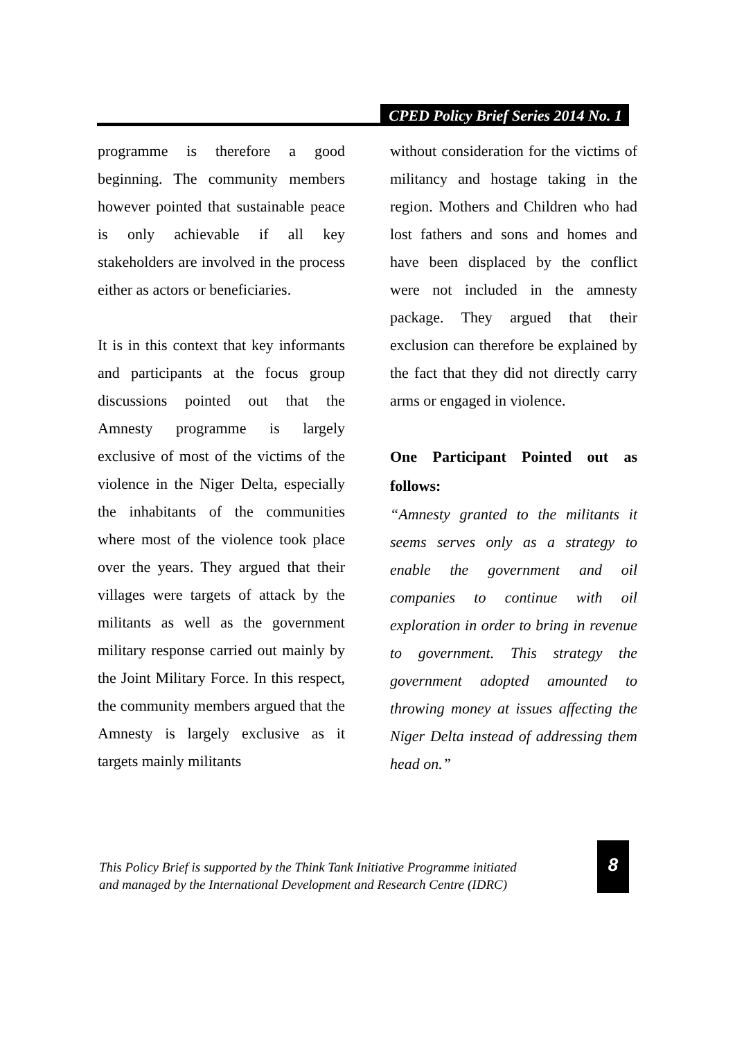CPED Policy Brief Series 2014 No. 1
programme is therefore a good beginning. The community members however pointed that sustainable peace is only achievable if all key stakeholders are involved in the process either as actors or beneficiaries.
It is in this context that key informants and participants at the focus group discussions pointed out that the Amnesty programme is largely exclusive of most of the victims of the violence in the Niger Delta, especially the inhabitants of the communities where most of the violence took place over the years. They argued that their villages were targets of attack by the militants as well as the government military response carried out mainly by the Joint Military Force. In this respect, the community members argued that the Amnesty is largely exclusive as it targets mainly militants
without consideration for the victims of militancy and hostage taking in the region. Mothers and Children who had lost fathers and sons and homes and have been displaced by the conflict were not included in the amnesty package. They argued that their exclusion can therefore be explained by the fact that they did not directly carry arms or engaged in violence.
One Participant Pointed out as follows:
“Amnesty granted to the militants it seems serves only as a strategy to enable the government and oil companies to continue with oil exploration in order to bring in revenue to government. This strategy the government adopted amounted to throwing money at issues affecting the Niger Delta instead of addressing them head on.”
This Policy Brief is supported by the Think Tank Initiative Programme initiated
and managed by the International Development and Research Centre (IDRC)
8